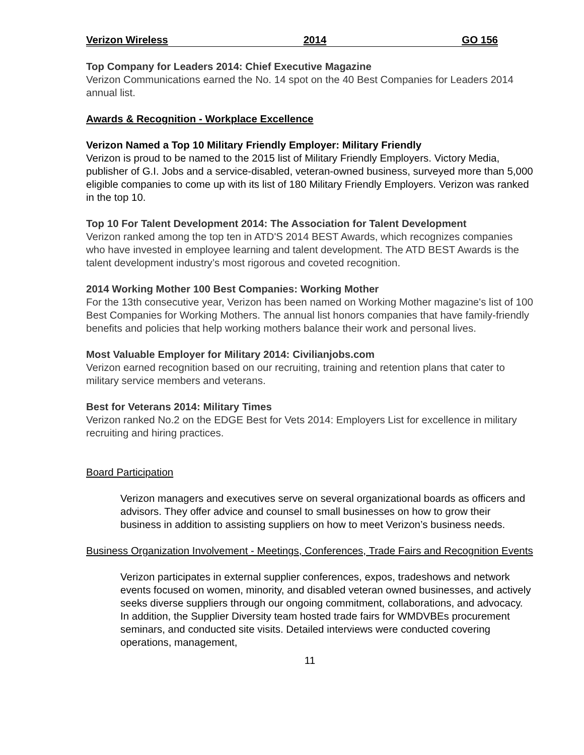Verizon Wireless 2014 GO 156
Top Company for Leaders 2014: Chief Executive Magazine
Verizon Communications earned the No. 14 spot on the 40 Best Companies for Leaders 2014 annual list.
Awards & Recognition - Workplace Excellence
Verizon Named a Top 10 Military Friendly Employer: Military Friendly
Verizon is proud to be named to the 2015 list of Military Friendly Employers. Victory Media, publisher of G.I. Jobs and a service-disabled, veteran-owned business, surveyed more than 5,000 eligible companies to come up with its list of 180 Military Friendly Employers. Verizon was ranked in the top 10.
Top 10 For Talent Development 2014: The Association for Talent Development
Verizon ranked among the top ten in ATD'S 2014 BEST Awards, which recognizes companies who have invested in employee learning and talent development. The ATD BEST Awards is the talent development industry’s most rigorous and coveted recognition.
2014 Working Mother 100 Best Companies: Working Mother
For the 13th consecutive year, Verizon has been named on Working Mother magazine's list of 100 Best Companies for Working Mothers. The annual list honors companies that have family-friendly benefits and policies that help working mothers balance their work and personal lives.
Most Valuable Employer for Military 2014: Civilianjobs.com
Verizon earned recognition based on our recruiting, training and retention plans that cater to military service members and veterans.
Best for Veterans 2014: Military Times
Verizon ranked No.2 on the EDGE Best for Vets 2014: Employers List for excellence in military recruiting and hiring practices.
Board Participation
Verizon managers and executives serve on several organizational boards as officers and advisors. They offer advice and counsel to small businesses on how to grow their business in addition to assisting suppliers on how to meet Verizon’s business needs.
Business Organization Involvement - Meetings, Conferences, Trade Fairs and Recognition Events
Verizon participates in external supplier conferences, expos, tradeshows and network events focused on women, minority, and disabled veteran owned businesses, and actively seeks diverse suppliers through our ongoing commitment, collaborations, and advocacy. In addition, the Supplier Diversity team hosted trade fairs for WMDVBEs procurement seminars, and conducted site visits. Detailed interviews were conducted covering operations, management,
11